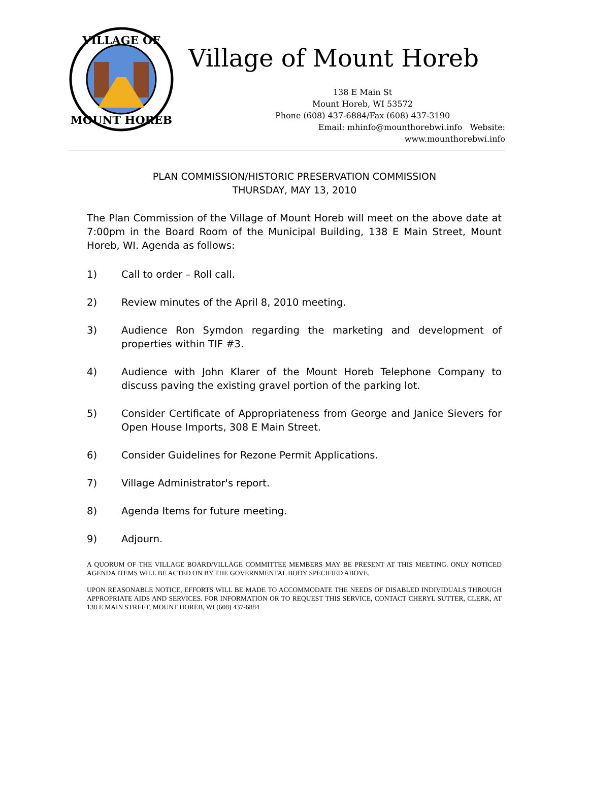VILLAGE OF
MOUNT HOREB
Village of Mount Horeb
138 E Main St
Mount Horeb, WI 53572
Phone (608) 437-6884/Fax (608) 437-3190
Email: mhinfo@mounthorebwi.info Website: www.mounthorebwi.info
PLAN COMMISSION/HISTORIC PRESERVATION COMMISSION
THURSDAY, MAY 13, 2010
The Plan Commission of the Village of Mount Horeb will meet on the above date at 7:00pm in the Board Room of the Municipal Building, 138 E Main Street, Mount Horeb, WI. Agenda as follows:
1) Call to order – Roll call.
2) Review minutes of the April 8, 2010 meeting.
3) Audience Ron Symdon regarding the marketing and development of properties within TIF #3.
4) Audience with John Klarer of the Mount Horeb Telephone Company to discuss paving the existing gravel portion of the parking lot.
5) Consider Certificate of Appropriateness from George and Janice Sievers for Open House Imports, 308 E Main Street.
6) Consider Guidelines for Rezone Permit Applications.
7) Village Administrator's report.
8) Agenda Items for future meeting.
9) Adjourn.
A QUORUM OF THE VILLAGE BOARD/VILLAGE COMMITTEE MEMBERS MAY BE PRESENT AT THIS MEETING. ONLY NOTICED AGENDA ITEMS WILL BE ACTED ON BY THE GOVERNMENTAL BODY SPECIFIED ABOVE.
UPON REASONABLE NOTICE, EFFORTS WILL BE MADE TO ACCOMMODATE THE NEEDS OF DISABLED INDIVIDUALS THROUGH APPROPRIATE AIDS AND SERVICES. FOR INFORMATION OR TO REQUEST THIS SERVICE, CONTACT CHERYL SUTTER, CLERK, AT 138 E MAIN STREET, MOUNT HOREB, WI (608) 437-6884